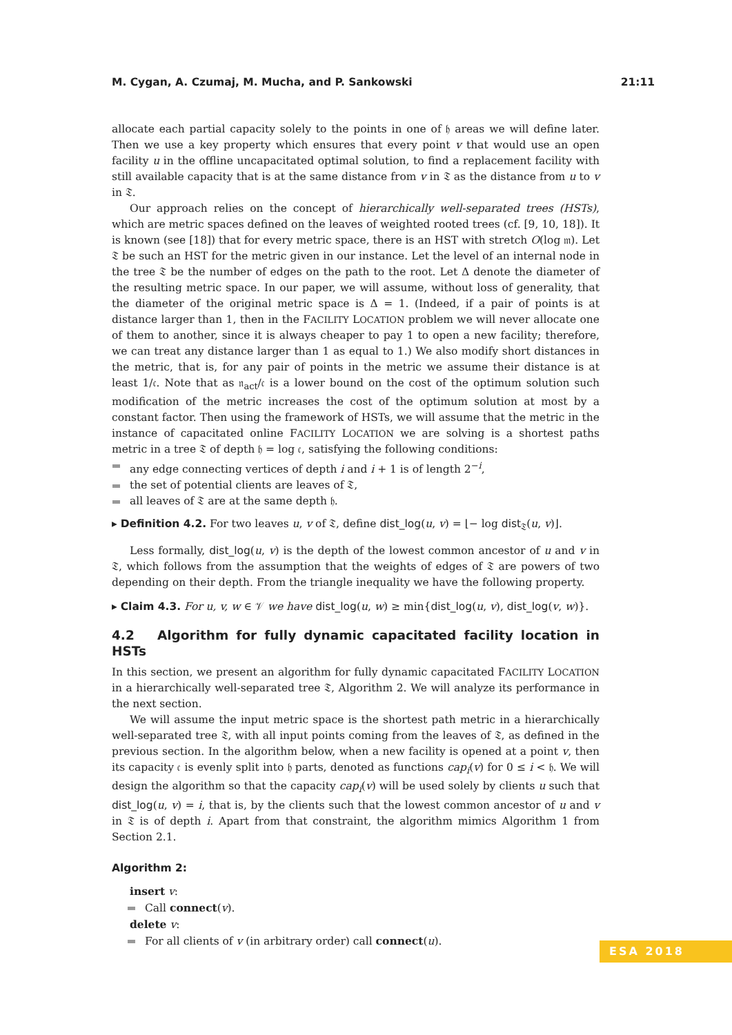M. Cygan, A. Czumaj, M. Mucha, and P. Sankowski 21:11
allocate each partial capacity solely to the points in one of 𝔥 areas we will define later. Then we use a key property which ensures that every point v that would use an open facility u in the offline uncapacitated optimal solution, to find a replacement facility with still available capacity that is at the same distance from v in 𝔗 as the distance from u to v in 𝔗.
Our approach relies on the concept of hierarchically well-separated trees (HSTs), which are metric spaces defined on the leaves of weighted rooted trees (cf. [9, 10, 18]). It is known (see [18]) that for every metric space, there is an HST with stretch O(log 𝔪). Let 𝔗 be such an HST for the metric given in our instance. Let the level of an internal node in the tree 𝔗 be the number of edges on the path to the root. Let Δ denote the diameter of the resulting metric space. In our paper, we will assume, without loss of generality, that the diameter of the original metric space is Δ = 1. (Indeed, if a pair of points is at distance larger than 1, then in the FACILITY LOCATION problem we will never allocate one of them to another, since it is always cheaper to pay 1 to open a new facility; therefore, we can treat any distance larger than 1 as equal to 1.) We also modify short distances in the metric, that is, for any pair of points in the metric we assume their distance is at least 1/𝔠. Note that as 𝔫<sub>act</sub>/𝔠 is a lower bound on the cost of the optimum solution such modification of the metric increases the cost of the optimum solution at most by a constant factor. Then using the framework of HSTs, we will assume that the metric in the instance of capacitated online FACILITY LOCATION we are solving is a shortest paths metric in a tree 𝔗 of depth 𝔥 = log 𝔠, satisfying the following conditions:
any edge connecting vertices of depth i and i + 1 is of length 2<sup>−i</sup>,
the set of potential clients are leaves of 𝔗,
all leaves of 𝔗 are at the same depth 𝔥.
▸ Definition 4.2. For two leaves u, v of 𝔗, define dist_log(u, v) = ⌊− log dist<sub>𝔗</sub>(u, v)⌋.
Less formally, dist_log(u, v) is the depth of the lowest common ancestor of u and v in 𝔗, which follows from the assumption that the weights of edges of 𝔗 are powers of two depending on their depth. From the triangle inequality we have the following property.
▸ Claim 4.3. For u, v, w ∈ 𝒱 we have dist_log(u, w) ≥ min{dist_log(u, v), dist_log(v, w)}.
4.2 Algorithm for fully dynamic capacitated facility location in HSTs
In this section, we present an algorithm for fully dynamic capacitated FACILITY LOCATION in a hierarchically well-separated tree 𝔗, Algorithm 2. We will analyze its performance in the next section.
We will assume the input metric space is the shortest path metric in a hierarchically well-separated tree 𝔗, with all input points coming from the leaves of 𝔗, as defined in the previous section. In the algorithm below, when a new facility is opened at a point v, then its capacity 𝔠 is evenly split into 𝔥 parts, denoted as functions cap<sub>i</sub>(v) for 0 ≤ i < 𝔥. We will design the algorithm so that the capacity cap<sub>i</sub>(v) will be used solely by clients u such that dist_log(u, v) = i, that is, by the clients such that the lowest common ancestor of u and v in 𝔗 is of depth i. Apart from that constraint, the algorithm mimics Algorithm 1 from Section 2.1.
Algorithm 2:
insert v:
Call connect(v).
delete v:
For all clients of v (in arbitrary order) call connect(u).
ESA 2018